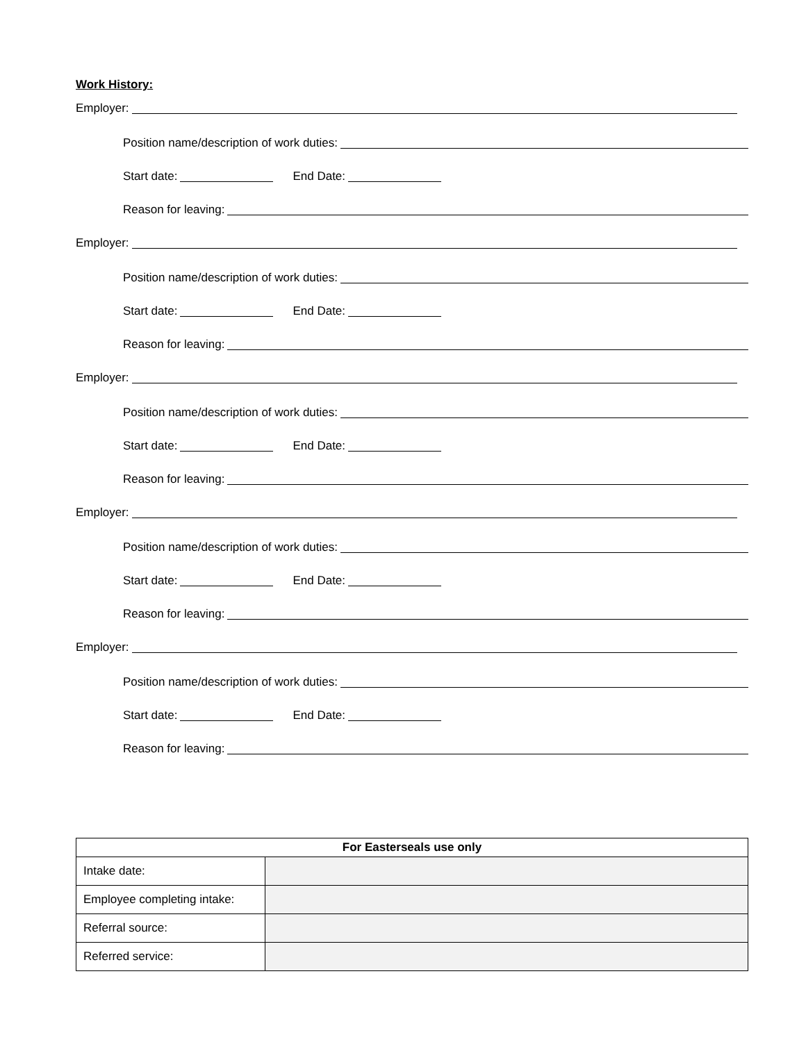Work History:
Employer:
Position name/description of work duties:
Start date: End Date:
Reason for leaving:
Employer:
Position name/description of work duties:
Start date: End Date:
Reason for leaving:
Employer:
Position name/description of work duties:
Start date: End Date:
Reason for leaving:
Employer:
Position name/description of work duties:
Start date: End Date:
Reason for leaving:
Employer:
Position name/description of work duties:
Start date: End Date:
Reason for leaving:
| For Easterseals use only | |
| --- | --- |
| Intake date: | |
| Employee completing intake: | |
| Referral source: | |
| Referred service: | |